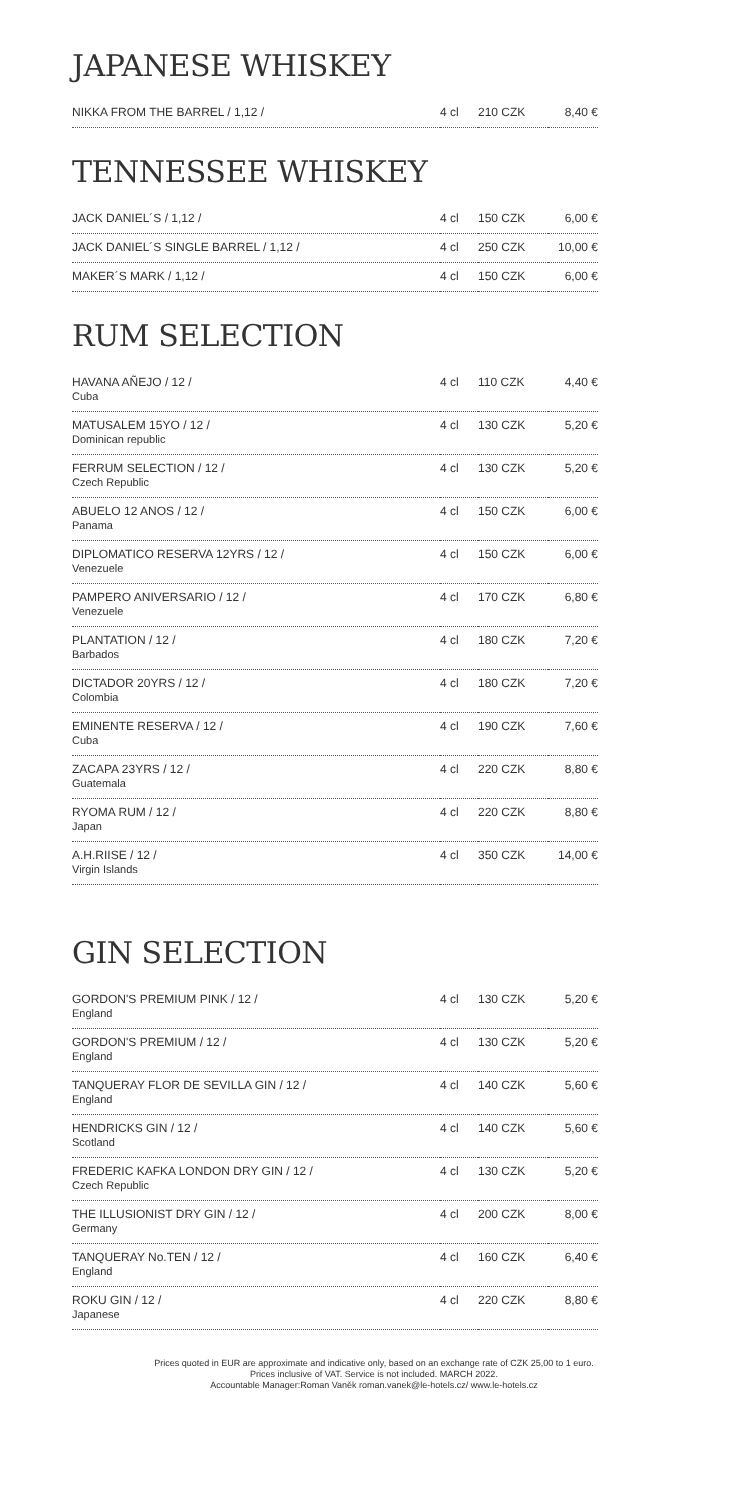JAPANESE WHISKEY
| NIKKA FROM THE BARREL / 1,12 / | 4 cl | 210 CZK | 8,40 € |
TENNESSEE WHISKEY
| JACK DANIEL´S / 1,12 / | 4 cl | 150 CZK | 6,00 € |
| JACK DANIEL´S SINGLE BARREL / 1,12 / | 4 cl | 250 CZK | 10,00 € |
| MAKER´S MARK / 1,12 / | 4 cl | 150 CZK | 6,00 € |
RUM SELECTION
| HAVANA AÑEJO / 12 / Cuba | 4 cl | 110 CZK | 4,40 € |
| MATUSALEM 15YO / 12 / Dominican republic | 4 cl | 130 CZK | 5,20 € |
| FERRUM SELECTION / 12 / Czech Republic | 4 cl | 130 CZK | 5,20 € |
| ABUELO 12 ANOS / 12 / Panama | 4 cl | 150 CZK | 6,00 € |
| DIPLOMATICO RESERVA 12YRS / 12 / Venezuele | 4 cl | 150 CZK | 6,00 € |
| PAMPERO ANIVERSARIO / 12 / Venezuele | 4 cl | 170 CZK | 6,80 € |
| PLANTATION / 12 / Barbados | 4 cl | 180 CZK | 7,20 € |
| DICTADOR 20YRS / 12 / Colombia | 4 cl | 180 CZK | 7,20 € |
| EMINENTE RESERVA / 12 / Cuba | 4 cl | 190 CZK | 7,60 € |
| ZACAPA 23YRS / 12 / Guatemala | 4 cl | 220 CZK | 8,80 € |
| RYOMA RUM / 12 / Japan | 4 cl | 220 CZK | 8,80 € |
| A.H.RIISE / 12 / Virgin Islands | 4 cl | 350 CZK | 14,00 € |
GIN SELECTION
| GORDON'S PREMIUM PINK / 12 / England | 4 cl | 130 CZK | 5,20 € |
| GORDON'S PREMIUM / 12 / England | 4 cl | 130 CZK | 5,20 € |
| TANQUERAY FLOR DE SEVILLA GIN / 12 / England | 4 cl | 140 CZK | 5,60 € |
| HENDRICKS GIN / 12 / Scotland | 4 cl | 140 CZK | 5,60 € |
| FREDERIC KAFKA LONDON DRY GIN / 12 / Czech Republic | 4 cl | 130 CZK | 5,20 € |
| THE ILLUSIONIST DRY GIN / 12 / Germany | 4 cl | 200 CZK | 8,00 € |
| TANQUERAY No.TEN / 12 / England | 4 cl | 160 CZK | 6,40 € |
| ROKU GIN / 12 / Japanese | 4 cl | 220 CZK | 8,80 € |
Prices quoted in EUR are approximate and indicative only, based on an exchange rate of CZK 25,00 to 1 euro.
Prices inclusive of VAT. Service is not included. MARCH 2022.
Accountable Manager:Roman Vaněk roman.vanek@le-hotels.cz/ www.le-hotels.cz